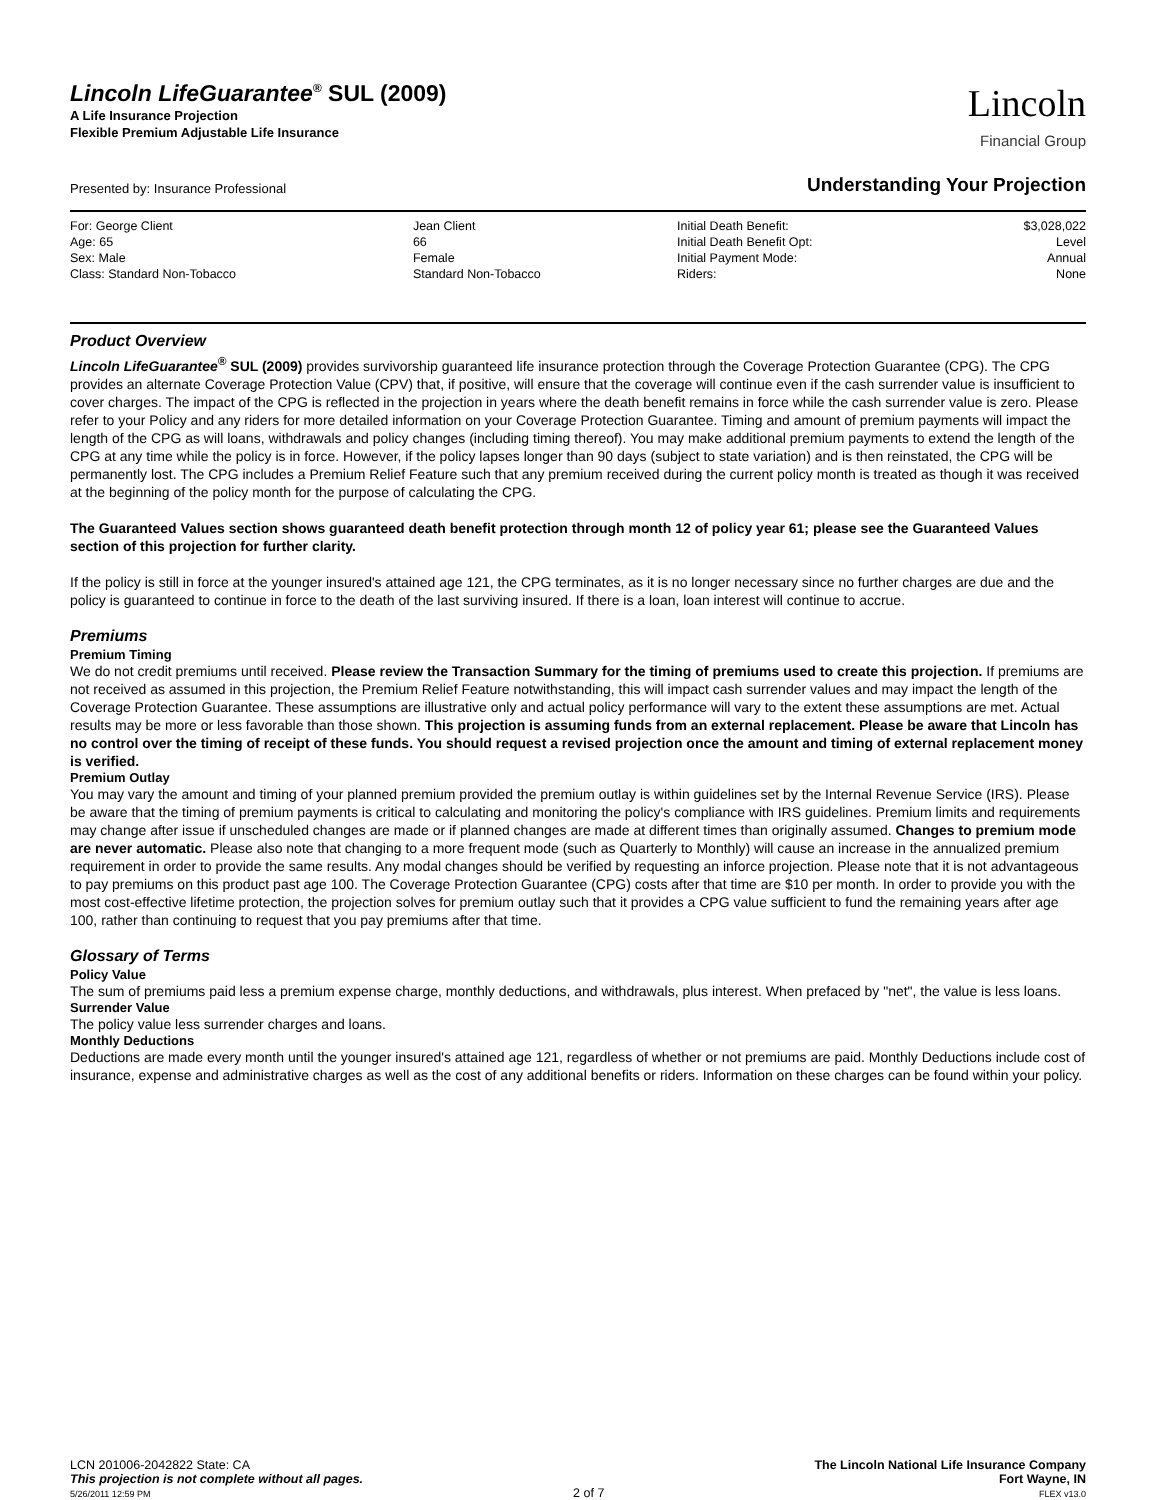Lincoln LifeGuarantee<sup>®</sup> SUL (2009)
A Life Insurance Projection
Flexible Premium Adjustable Life Insurance
Lincoln
Financial Group
Presented by: Insurance Professional Understanding Your Projection
| For: George Client | Jean Client | Initial Death Benefit: | $3,028,022 |
| Age: 65 | 66 | Initial Death Benefit Opt: | Level |
| Sex: Male | Female | Initial Payment Mode: | Annual |
| Class: Standard Non-Tobacco | Standard Non-Tobacco | Riders: | None |
Product Overview
Lincoln LifeGuarantee<sup>®</sup> SUL (2009) provides survivorship guaranteed life insurance protection through the Coverage Protection Guarantee (CPG). The CPG provides an alternate Coverage Protection Value (CPV) that, if positive, will ensure that the coverage will continue even if the cash surrender value is insufficient to cover charges. The impact of the CPG is reflected in the projection in years where the death benefit remains in force while the cash surrender value is zero. Please refer to your Policy and any riders for more detailed information on your Coverage Protection Guarantee. Timing and amount of premium payments will impact the length of the CPG as will loans, withdrawals and policy changes (including timing thereof). You may make additional premium payments to extend the length of the CPG at any time while the policy is in force. However, if the policy lapses longer than 90 days (subject to state variation) and is then reinstated, the CPG will be permanently lost. The CPG includes a Premium Relief Feature such that any premium received during the current policy month is treated as though it was received at the beginning of the policy month for the purpose of calculating the CPG.
The Guaranteed Values section shows guaranteed death benefit protection through month 12 of policy year 61; please see the Guaranteed Values section of this projection for further clarity.
If the policy is still in force at the younger insured's attained age 121, the CPG terminates, as it is no longer necessary since no further charges are due and the policy is guaranteed to continue in force to the death of the last surviving insured. If there is a loan, loan interest will continue to accrue.
Premiums
Premium Timing
We do not credit premiums until received. Please review the Transaction Summary for the timing of premiums used to create this projection. If premiums are not received as assumed in this projection, the Premium Relief Feature notwithstanding, this will impact cash surrender values and may impact the length of the Coverage Protection Guarantee. These assumptions are illustrative only and actual policy performance will vary to the extent these assumptions are met. Actual results may be more or less favorable than those shown. This projection is assuming funds from an external replacement. Please be aware that Lincoln has no control over the timing of receipt of these funds. You should request a revised projection once the amount and timing of external replacement money is verified.
Premium Outlay
You may vary the amount and timing of your planned premium provided the premium outlay is within guidelines set by the Internal Revenue Service (IRS). Please be aware that the timing of premium payments is critical to calculating and monitoring the policy's compliance with IRS guidelines. Premium limits and requirements may change after issue if unscheduled changes are made or if planned changes are made at different times than originally assumed. Changes to premium mode are never automatic. Please also note that changing to a more frequent mode (such as Quarterly to Monthly) will cause an increase in the annualized premium requirement in order to provide the same results. Any modal changes should be verified by requesting an inforce projection. Please note that it is not advantageous to pay premiums on this product past age 100. The Coverage Protection Guarantee (CPG) costs after that time are $10 per month. In order to provide you with the most cost-effective lifetime protection, the projection solves for premium outlay such that it provides a CPG value sufficient to fund the remaining years after age 100, rather than continuing to request that you pay premiums after that time.
Glossary of Terms
Policy Value
The sum of premiums paid less a premium expense charge, monthly deductions, and withdrawals, plus interest. When prefaced by "net", the value is less loans.
Surrender Value
The policy value less surrender charges and loans.
Monthly Deductions
Deductions are made every month until the younger insured's attained age 121, regardless of whether or not premiums are paid. Monthly Deductions include cost of insurance, expense and administrative charges as well as the cost of any additional benefits or riders. Information on these charges can be found within your policy.
LCN 201006-2042822 State: CA
This projection is not complete without all pages.
5/26/2011 12:59 PM
2 of 7
The Lincoln National Life Insurance Company
Fort Wayne, IN
FLEX v13.0